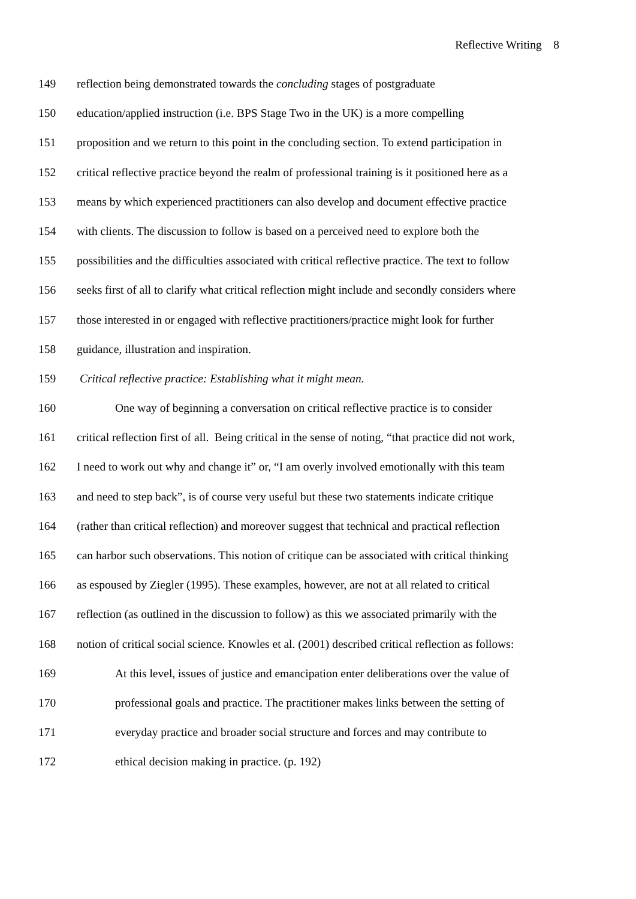Reflective Writing 8
149 reflection being demonstrated towards the concluding stages of postgraduate
150 education/applied instruction (i.e. BPS Stage Two in the UK) is a more compelling
151 proposition and we return to this point in the concluding section. To extend participation in
152 critical reflective practice beyond the realm of professional training is it positioned here as a
153 means by which experienced practitioners can also develop and document effective practice
154 with clients. The discussion to follow is based on a perceived need to explore both the
155 possibilities and the difficulties associated with critical reflective practice. The text to follow
156 seeks first of all to clarify what critical reflection might include and secondly considers where
157 those interested in or engaged with reflective practitioners/practice might look for further
158 guidance, illustration and inspiration.
159 Critical reflective practice: Establishing what it might mean.
160 One way of beginning a conversation on critical reflective practice is to consider
161 critical reflection first of all. Being critical in the sense of noting, “that practice did not work,
162 I need to work out why and change it” or, “I am overly involved emotionally with this team
163 and need to step back”, is of course very useful but these two statements indicate critique
164 (rather than critical reflection) and moreover suggest that technical and practical reflection
165 can harbor such observations. This notion of critique can be associated with critical thinking
166 as espoused by Ziegler (1995). These examples, however, are not at all related to critical
167 reflection (as outlined in the discussion to follow) as this we associated primarily with the
168 notion of critical social science. Knowles et al. (2001) described critical reflection as follows:
169 At this level, issues of justice and emancipation enter deliberations over the value of
170 professional goals and practice. The practitioner makes links between the setting of
171 everyday practice and broader social structure and forces and may contribute to
172 ethical decision making in practice. (p. 192)